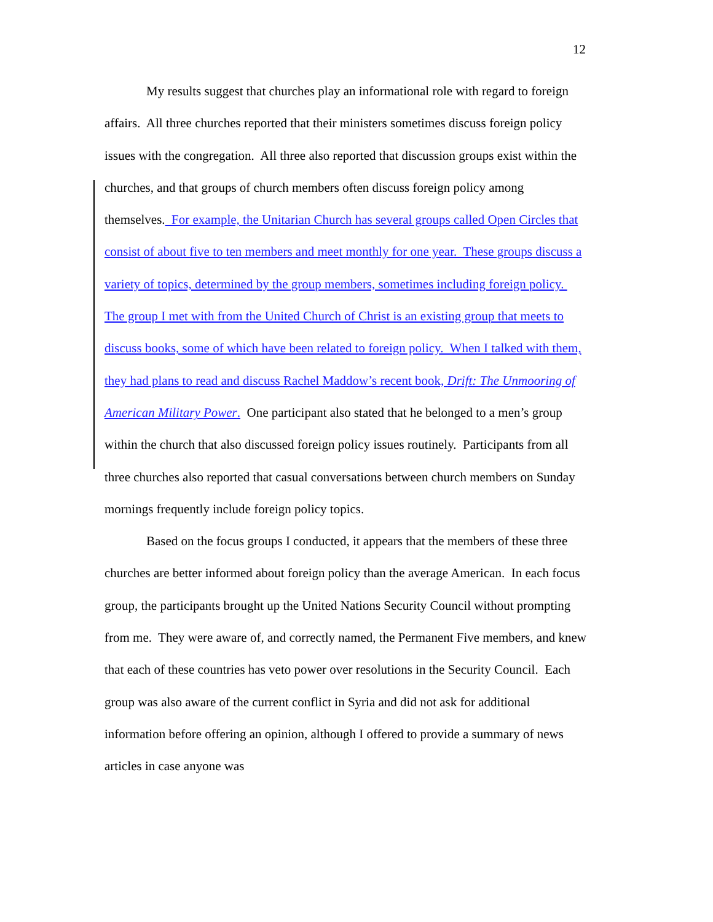12
My results suggest that churches play an informational role with regard to foreign affairs. All three churches reported that their ministers sometimes discuss foreign policy issues with the congregation. All three also reported that discussion groups exist within the churches, and that groups of church members often discuss foreign policy among themselves. For example, the Unitarian Church has several groups called Open Circles that consist of about five to ten members and meet monthly for one year. These groups discuss a variety of topics, determined by the group members, sometimes including foreign policy. The group I met with from the United Church of Christ is an existing group that meets to discuss books, some of which have been related to foreign policy. When I talked with them, they had plans to read and discuss Rachel Maddow’s recent book, Drift: The Unmooring of American Military Power. One participant also stated that he belonged to a men’s group within the church that also discussed foreign policy issues routinely. Participants from all three churches also reported that casual conversations between church members on Sunday mornings frequently include foreign policy topics.
Based on the focus groups I conducted, it appears that the members of these three churches are better informed about foreign policy than the average American. In each focus group, the participants brought up the United Nations Security Council without prompting from me. They were aware of, and correctly named, the Permanent Five members, and knew that each of these countries has veto power over resolutions in the Security Council. Each group was also aware of the current conflict in Syria and did not ask for additional information before offering an opinion, although I offered to provide a summary of news articles in case anyone was